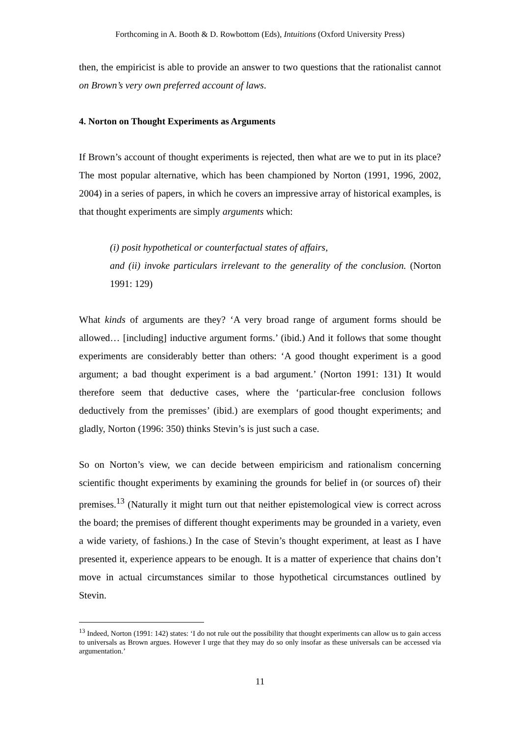Forthcoming in A. Booth & D. Rowbottom (Eds), Intuitions (Oxford University Press)
then, the empiricist is able to provide an answer to two questions that the rationalist cannot on Brown’s very own preferred account of laws.
4. Norton on Thought Experiments as Arguments
If Brown’s account of thought experiments is rejected, then what are we to put in its place? The most popular alternative, which has been championed by Norton (1991, 1996, 2002, 2004) in a series of papers, in which he covers an impressive array of historical examples, is that thought experiments are simply arguments which:
(i) posit hypothetical or counterfactual states of affairs,
and (ii) invoke particulars irrelevant to the generality of the conclusion. (Norton 1991: 129)
What kinds of arguments are they? ‘A very broad range of argument forms should be allowed… [including] inductive argument forms.’ (ibid.) And it follows that some thought experiments are considerably better than others: ‘A good thought experiment is a good argument; a bad thought experiment is a bad argument.’ (Norton 1991: 131) It would therefore seem that deductive cases, where the ‘particular-free conclusion follows deductively from the premisses’ (ibid.) are exemplars of good thought experiments; and gladly, Norton (1996: 350) thinks Stevin’s is just such a case.
So on Norton’s view, we can decide between empiricism and rationalism concerning scientific thought experiments by examining the grounds for belief in (or sources of) their premises.<sup>13</sup> (Naturally it might turn out that neither epistemological view is correct across the board; the premises of different thought experiments may be grounded in a variety, even a wide variety, of fashions.) In the case of Stevin’s thought experiment, at least as I have presented it, experience appears to be enough. It is a matter of experience that chains don’t move in actual circumstances similar to those hypothetical circumstances outlined by Stevin.
<sup>13</sup> Indeed, Norton (1991: 142) states: ‘I do not rule out the possibility that thought experiments can allow us to gain access to universals as Brown argues. However I urge that they may do so only insofar as these universals can be accessed via argumentation.’
11